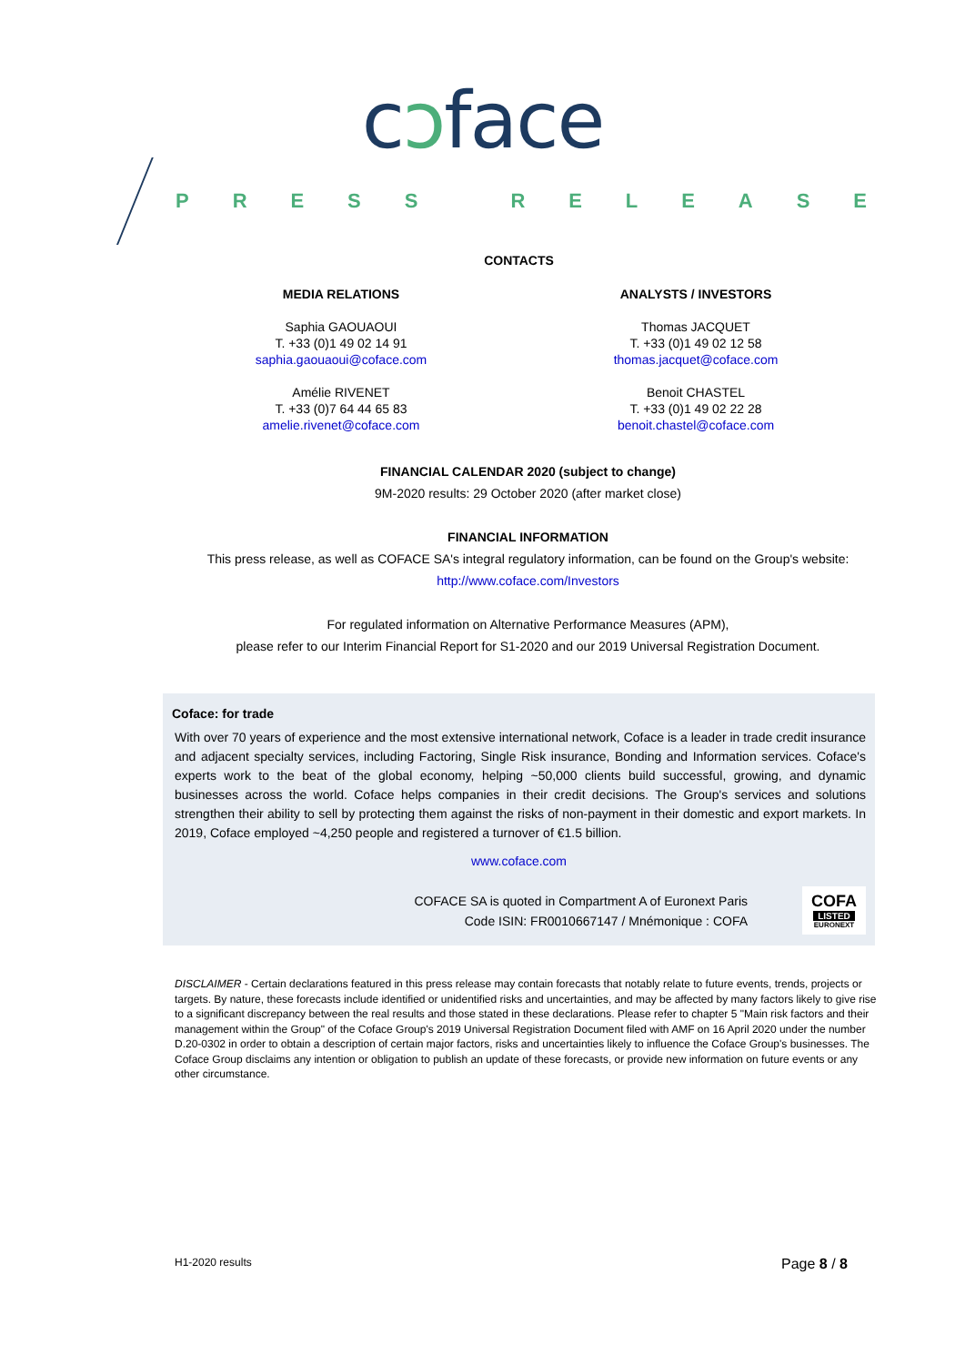cↄface
PRESS RELEASE
CONTACTS
MEDIA RELATIONS
Saphia GAOUAOUI
T. +33 (0)1 49 02 14 91
saphia.gaouaoui@coface.com
Amélie RIVENET
T. +33 (0)7 64 44 65 83
amelie.rivenet@coface.com
ANALYSTS / INVESTORS
Thomas JACQUET
T. +33 (0)1 49 02 12 58
thomas.jacquet@coface.com
Benoit CHASTEL
T. +33 (0)1 49 02 22 28
benoit.chastel@coface.com
FINANCIAL CALENDAR 2020 (subject to change)
9M-2020 results: 29 October 2020 (after market close)
FINANCIAL INFORMATION
This press release, as well as COFACE SA's integral regulatory information, can be found on the Group's website:
http://www.coface.com/Investors
For regulated information on Alternative Performance Measures (APM),
please refer to our Interim Financial Report for S1-2020 and our 2019 Universal Registration Document.
Coface: for trade
With over 70 years of experience and the most extensive international network, Coface is a leader in trade credit insurance and adjacent specialty services, including Factoring, Single Risk insurance, Bonding and Information services. Coface's experts work to the beat of the global economy, helping ~50,000 clients build successful, growing, and dynamic businesses across the world. Coface helps companies in their credit decisions. The Group's services and solutions strengthen their ability to sell by protecting them against the risks of non-payment in their domestic and export markets. In 2019, Coface employed ~4,250 people and registered a turnover of €1.5 billion.
www.coface.com
COFACE SA is quoted in Compartment A of Euronext Paris
Code ISIN: FR0010667147 / Mnémonique : COFA
COFA
LISTED
EURONEXT
DISCLAIMER - Certain declarations featured in this press release may contain forecasts that notably relate to future events, trends, projects or targets. By nature, these forecasts include identified or unidentified risks and uncertainties, and may be affected by many factors likely to give rise to a significant discrepancy between the real results and those stated in these declarations. Please refer to chapter 5 "Main risk factors and their management within the Group" of the Coface Group's 2019 Universal Registration Document filed with AMF on 16 April 2020 under the number D.20-0302 in order to obtain a description of certain major factors, risks and uncertainties likely to influence the Coface Group's businesses. The Coface Group disclaims any intention or obligation to publish an update of these forecasts, or provide new information on future events or any other circumstance.
H1-2020 results Page 8 / 8